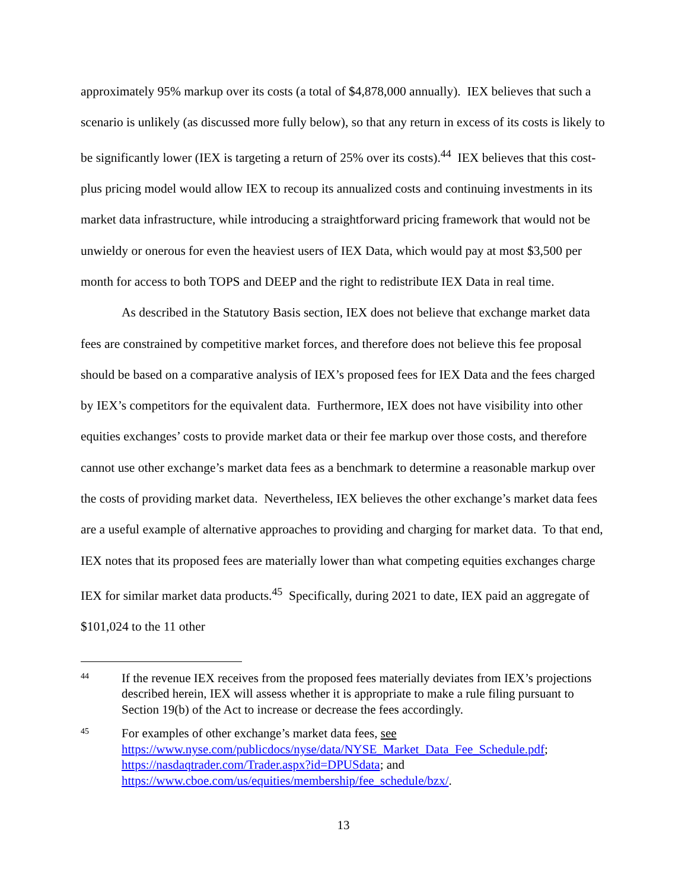approximately 95% markup over its costs (a total of $4,878,000 annually). IEX believes that such a scenario is unlikely (as discussed more fully below), so that any return in excess of its costs is likely to be significantly lower (IEX is targeting a return of 25% over its costs).<sup>44</sup> IEX believes that this cost-plus pricing model would allow IEX to recoup its annualized costs and continuing investments in its market data infrastructure, while introducing a straightforward pricing framework that would not be unwieldy or onerous for even the heaviest users of IEX Data, which would pay at most $3,500 per month for access to both TOPS and DEEP and the right to redistribute IEX Data in real time.
As described in the Statutory Basis section, IEX does not believe that exchange market data fees are constrained by competitive market forces, and therefore does not believe this fee proposal should be based on a comparative analysis of IEX’s proposed fees for IEX Data and the fees charged by IEX’s competitors for the equivalent data. Furthermore, IEX does not have visibility into other equities exchanges’ costs to provide market data or their fee markup over those costs, and therefore cannot use other exchange’s market data fees as a benchmark to determine a reasonable markup over the costs of providing market data. Nevertheless, IEX believes the other exchange’s market data fees are a useful example of alternative approaches to providing and charging for market data. To that end, IEX notes that its proposed fees are materially lower than what competing equities exchanges charge IEX for similar market data products.<sup>45</sup> Specifically, during 2021 to date, IEX paid an aggregate of $101,024 to the 11 other
44 If the revenue IEX receives from the proposed fees materially deviates from IEX’s projections described herein, IEX will assess whether it is appropriate to make a rule filing pursuant to Section 19(b) of the Act to increase or decrease the fees accordingly.
45 For examples of other exchange’s market data fees, see https://www.nyse.com/publicdocs/nyse/data/NYSE_Market_Data_Fee_Schedule.pdf; https://nasdaqtrader.com/Trader.aspx?id=DPUSdata; and https://www.cboe.com/us/equities/membership/fee_schedule/bzx/.
13